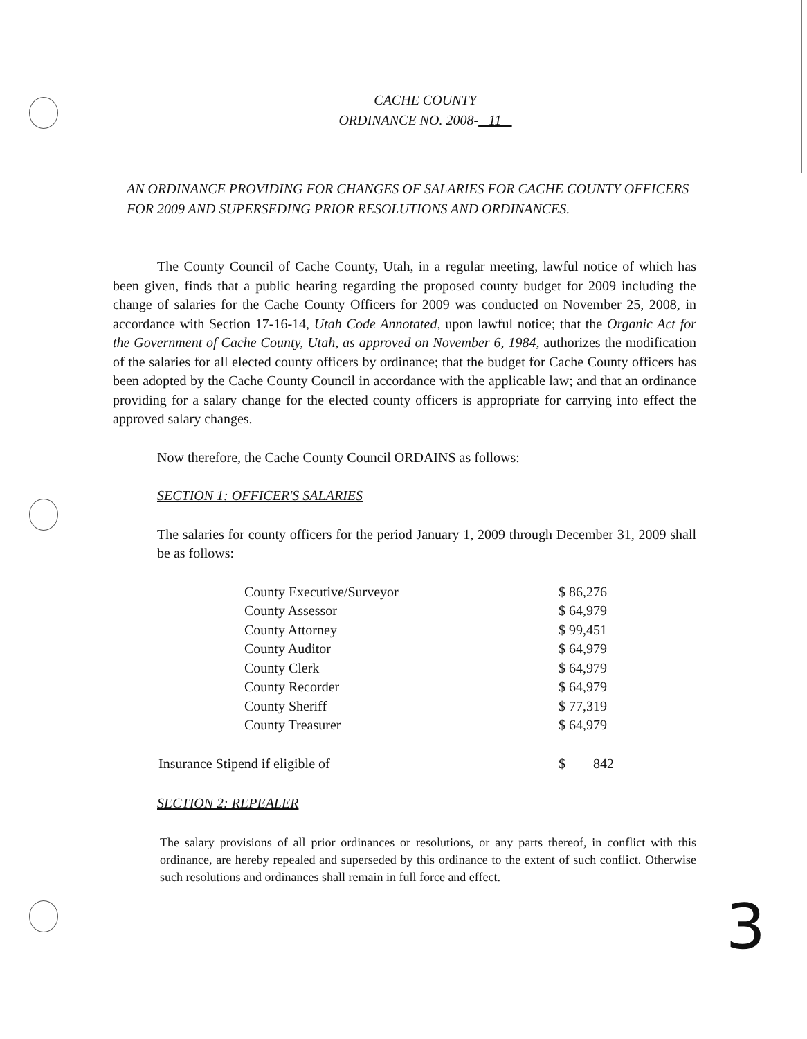CACHE COUNTY
ORDINANCE NO. 2008- 11
AN ORDINANCE PROVIDING FOR CHANGES OF SALARIES FOR CACHE COUNTY OFFICERS
FOR 2009 AND SUPERSEDING PRIOR RESOLUTIONS AND ORDINANCES.
The County Council of Cache County, Utah, in a regular meeting, lawful notice of which has been given, finds that a public hearing regarding the proposed county budget for 2009 including the change of salaries for the Cache County Officers for 2009 was conducted on November 25, 2008, in accordance with Section 17-16-14, Utah Code Annotated, upon lawful notice; that the Organic Act for the Government of Cache County, Utah, as approved on November 6, 1984, authorizes the modification of the salaries for all elected county officers by ordinance; that the budget for Cache County officers has been adopted by the Cache County Council in accordance with the applicable law; and that an ordinance providing for a salary change for the elected county officers is appropriate for carrying into effect the approved salary changes.
Now therefore, the Cache County Council ORDAINS as follows:
SECTION 1: OFFICER'S SALARIES
The salaries for county officers for the period January 1, 2009 through December 31, 2009 shall be as follows:
| County Executive/Surveyor | $ 86,276 |
| County Assessor | $ 64,979 |
| County Attorney | $ 99,451 |
| County Auditor | $ 64,979 |
| County Clerk | $ 64,979 |
| County Recorder | $ 64,979 |
| County Sheriff | $ 77,319 |
| County Treasurer | $ 64,979 |
| Insurance Stipend if eligible of | $ 842 |
SECTION 2: REPEALER
The salary provisions of all prior ordinances or resolutions, or any parts thereof, in conflict with this ordinance, are hereby repealed and superseded by this ordinance to the extent of such conflict. Otherwise such resolutions and ordinances shall remain in full force and effect.
3